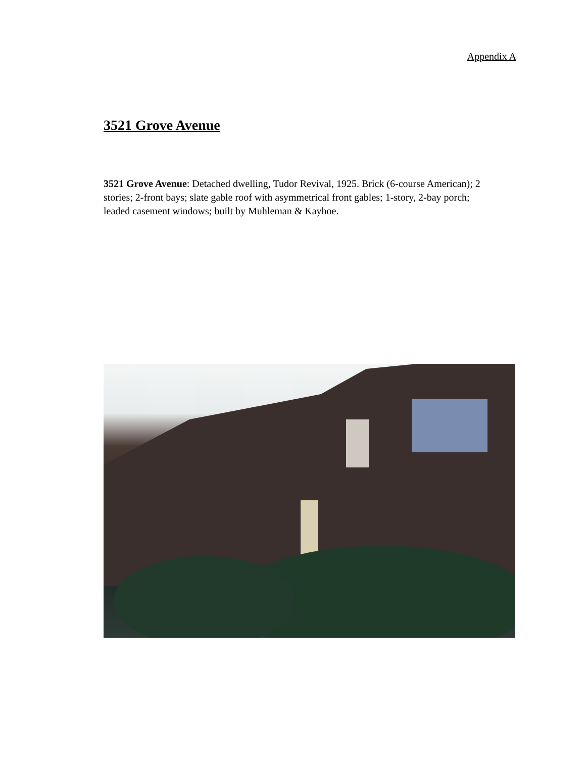Appendix A
3521 Grove Avenue
3521 Grove Avenue: Detached dwelling, Tudor Revival, 1925. Brick (6-course American); 2 stories; 2-front bays; slate gable roof with asymmetrical front gables; 1-story, 2-bay porch; leaded casement windows; built by Muhleman & Kayhoe.